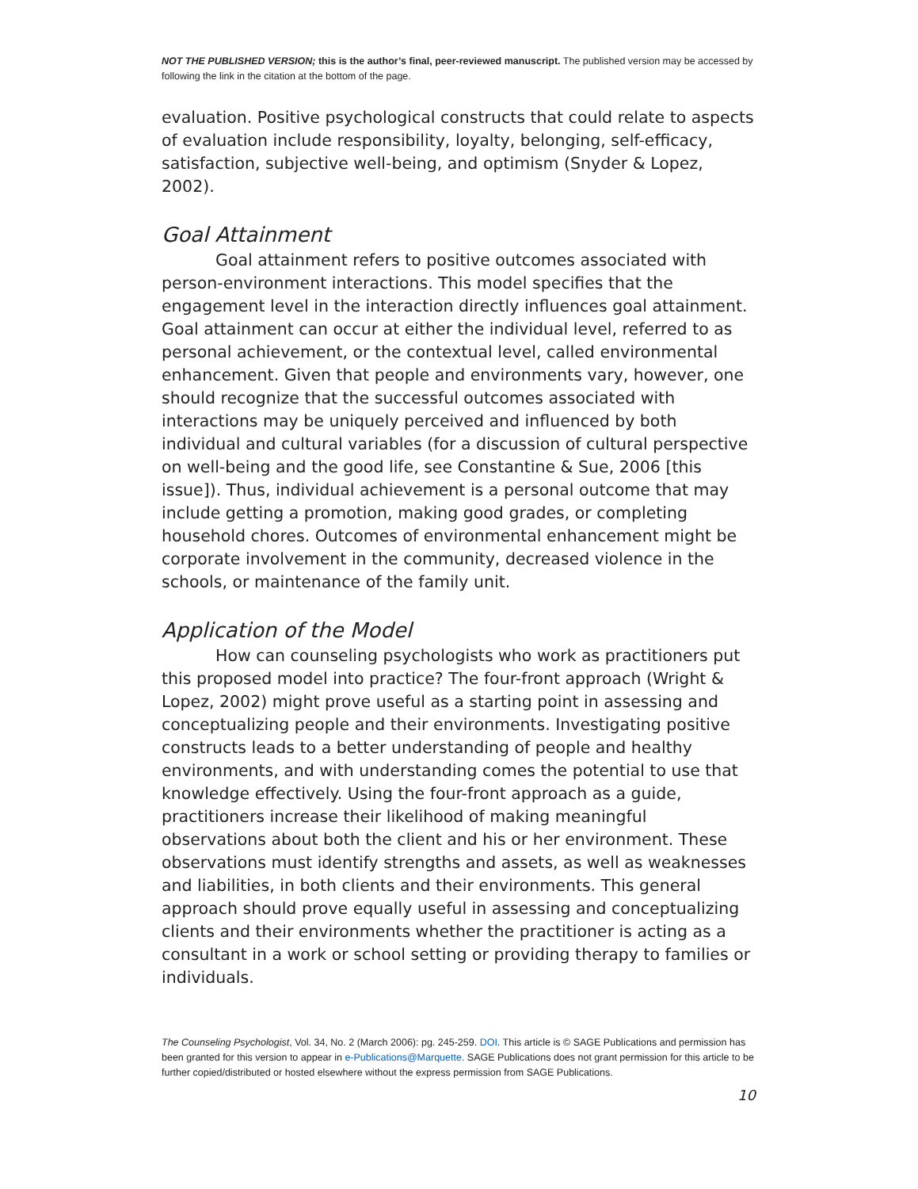NOT THE PUBLISHED VERSION; this is the author’s final, peer-reviewed manuscript. The published version may be accessed by following the link in the citation at the bottom of the page.
evaluation. Positive psychological constructs that could relate to aspects of evaluation include responsibility, loyalty, belonging, self-efficacy, satisfaction, subjective well-being, and optimism (Snyder & Lopez, 2002).
Goal Attainment
Goal attainment refers to positive outcomes associated with person-environment interactions. This model specifies that the engagement level in the interaction directly influences goal attainment. Goal attainment can occur at either the individual level, referred to as personal achievement, or the contextual level, called environmental enhancement. Given that people and environments vary, however, one should recognize that the successful outcomes associated with interactions may be uniquely perceived and influenced by both individual and cultural variables (for a discussion of cultural perspective on well-being and the good life, see Constantine & Sue, 2006 [this issue]). Thus, individual achievement is a personal outcome that may include getting a promotion, making good grades, or completing household chores. Outcomes of environmental enhancement might be corporate involvement in the community, decreased violence in the schools, or maintenance of the family unit.
Application of the Model
How can counseling psychologists who work as practitioners put this proposed model into practice? The four-front approach (Wright & Lopez, 2002) might prove useful as a starting point in assessing and conceptualizing people and their environments. Investigating positive constructs leads to a better understanding of people and healthy environments, and with understanding comes the potential to use that knowledge effectively. Using the four-front approach as a guide, practitioners increase their likelihood of making meaningful observations about both the client and his or her environment. These observations must identify strengths and assets, as well as weaknesses and liabilities, in both clients and their environments. This general approach should prove equally useful in assessing and conceptualizing clients and their environments whether the practitioner is acting as a consultant in a work or school setting or providing therapy to families or individuals.
The Counseling Psychologist, Vol. 34, No. 2 (March 2006): pg. 245-259. DOI. This article is © SAGE Publications and permission has been granted for this version to appear in e-Publications@Marquette. SAGE Publications does not grant permission for this article to be further copied/distributed or hosted elsewhere without the express permission from SAGE Publications.
10